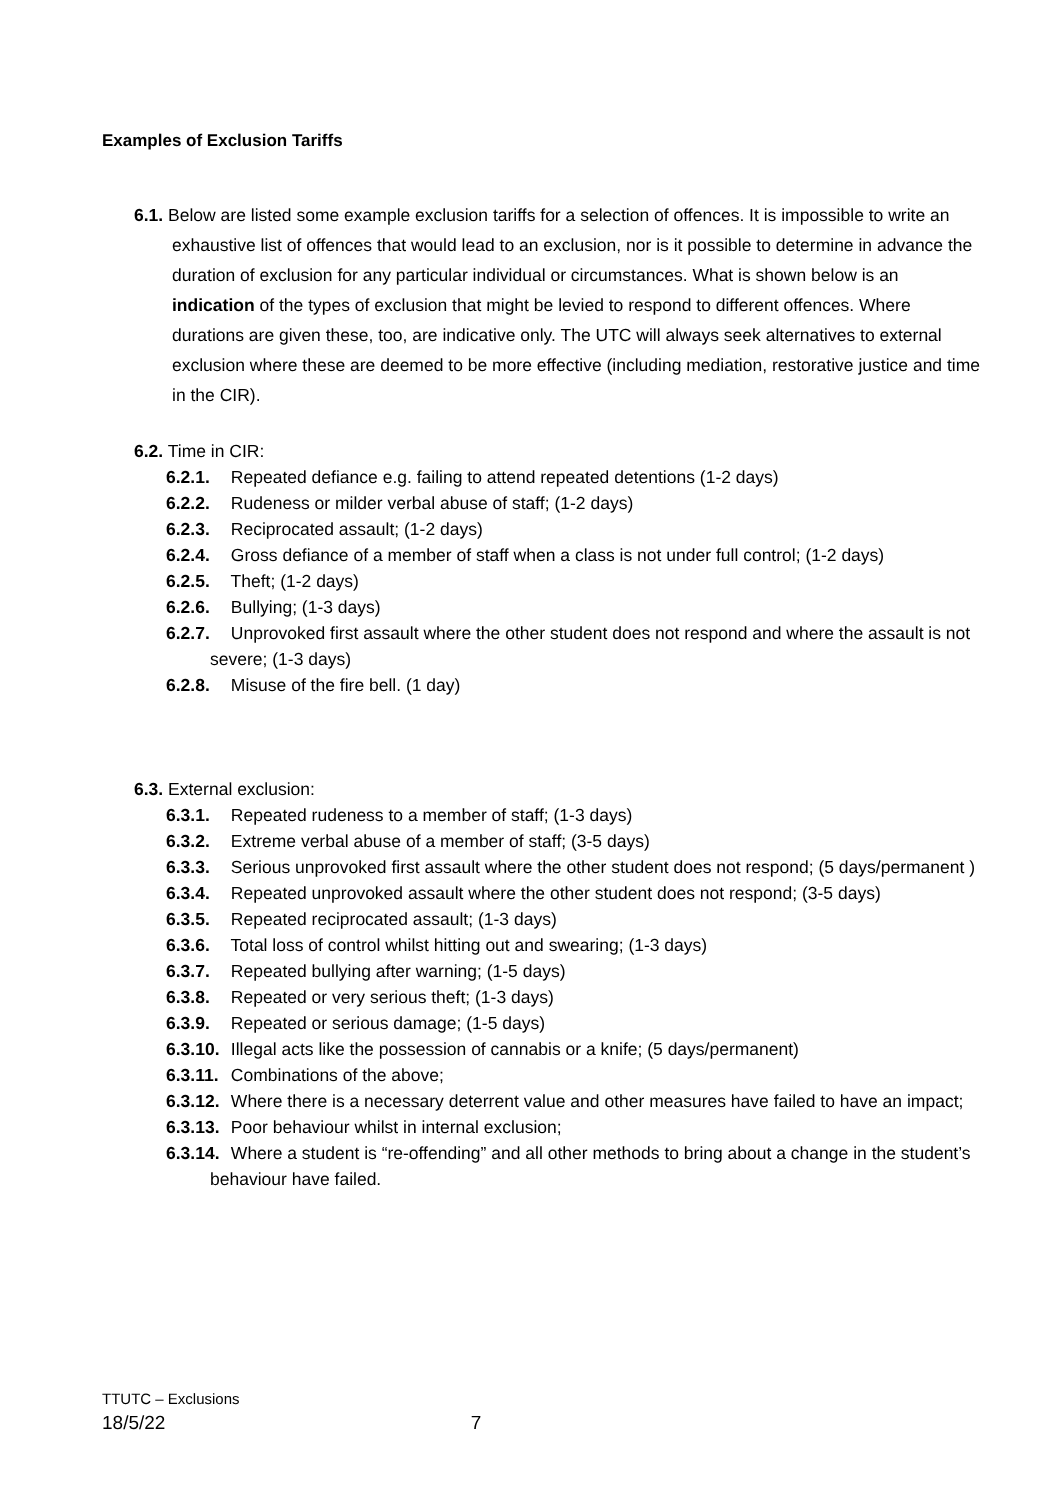Examples of Exclusion Tariffs
6.1. Below are listed some example exclusion tariffs for a selection of offences. It is impossible to write an exhaustive list of offences that would lead to an exclusion, nor is it possible to determine in advance the duration of exclusion for any particular individual or circumstances. What is shown below is an indication of the types of exclusion that might be levied to respond to different offences. Where durations are given these, too, are indicative only. The UTC will always seek alternatives to external exclusion where these are deemed to be more effective (including mediation, restorative justice and time in the CIR).
6.2. Time in CIR:
6.2.1. Repeated defiance e.g. failing to attend repeated detentions (1-2 days)
6.2.2. Rudeness or milder verbal abuse of staff; (1-2 days)
6.2.3. Reciprocated assault; (1-2 days)
6.2.4. Gross defiance of a member of staff when a class is not under full control; (1-2 days)
6.2.5. Theft; (1-2 days)
6.2.6. Bullying; (1-3 days)
6.2.7. Unprovoked first assault where the other student does not respond and where the assault is not severe; (1-3 days)
6.2.8. Misuse of the fire bell. (1 day)
6.3. External exclusion:
6.3.1. Repeated rudeness to a member of staff; (1-3 days)
6.3.2. Extreme verbal abuse of a member of staff; (3-5 days)
6.3.3. Serious unprovoked first assault where the other student does not respond; (5 days/permanent )
6.3.4. Repeated unprovoked assault where the other student does not respond; (3-5 days)
6.3.5. Repeated reciprocated assault; (1-3 days)
6.3.6. Total loss of control whilst hitting out and swearing; (1-3 days)
6.3.7. Repeated bullying after warning; (1-5 days)
6.3.8. Repeated or very serious theft; (1-3 days)
6.3.9. Repeated or serious damage; (1-5 days)
6.3.10. Illegal acts like the possession of cannabis or a knife; (5 days/permanent)
6.3.11. Combinations of the above;
6.3.12. Where there is a necessary deterrent value and other measures have failed to have an impact;
6.3.13. Poor behaviour whilst in internal exclusion;
6.3.14. Where a student is “re-offending” and all other methods to bring about a change in the student’s behaviour have failed.
TTUTC – Exclusions
18/5/22 7